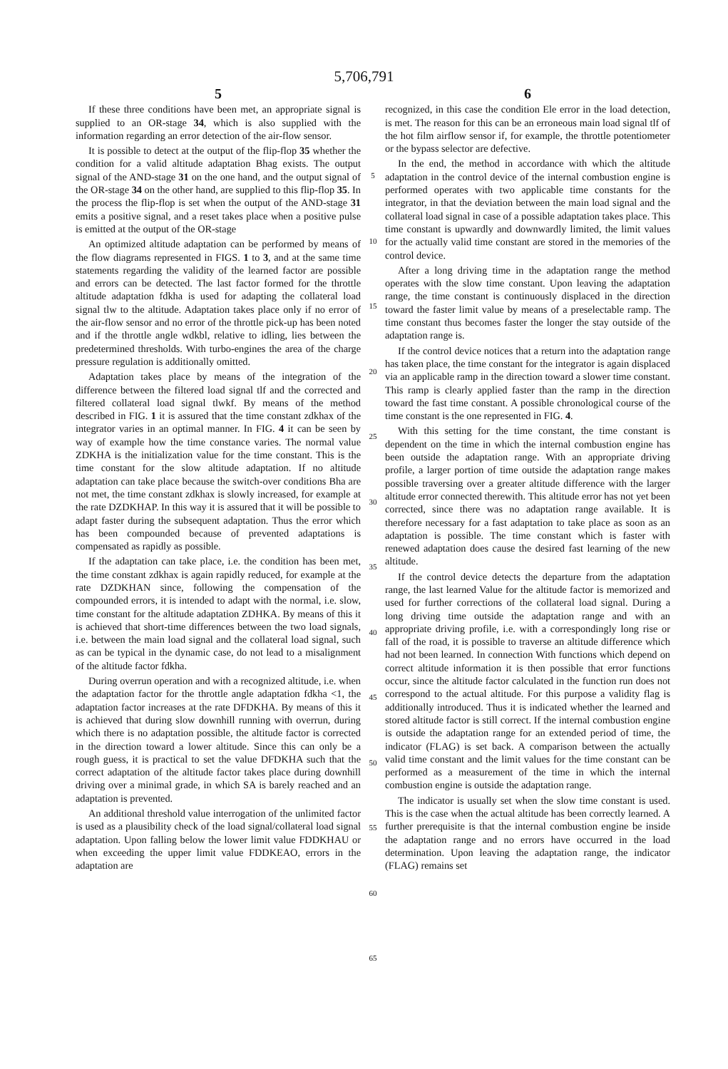5,706,791
5
If these three conditions have been met, an appropriate signal is supplied to an OR-stage 34, which is also supplied with the information regarding an error detection of the air-flow sensor.
It is possible to detect at the output of the flip-flop 35 whether the condition for a valid altitude adaptation Bhag exists. The output signal of the AND-stage 31 on the one hand, and the output signal of the OR-stage 34 on the other hand, are supplied to this flip-flop 35. In the process the flip-flop is set when the output of the AND-stage 31 emits a positive signal, and a reset takes place when a positive pulse is emitted at the output of the OR-stage
An optimized altitude adaptation can be performed by means of the flow diagrams represented in FIGS. 1 to 3, and at the same time statements regarding the validity of the learned factor are possible and errors can be detected. The last factor formed for the throttle altitude adaptation fdkha is used for adapting the collateral load signal tlw to the altitude. Adaptation takes place only if no error of the air-flow sensor and no error of the throttle pick-up has been noted and if the throttle angle wdkbl, relative to idling, lies between the predetermined thresholds. With turbo-engines the area of the charge pressure regulation is additionally omitted.
Adaptation takes place by means of the integration of the difference between the filtered load signal tlf and the corrected and filtered collateral load signal tlwkf. By means of the method described in FIG. 1 it is assured that the time constant zdkhax of the integrator varies in an optimal manner. In FIG. 4 it can be seen by way of example how the time constance varies. The normal value ZDKHA is the initialization value for the time constant. This is the time constant for the slow altitude adaptation. If no altitude adaptation can take place because the switch-over conditions Bha are not met, the time constant zdkhax is slowly increased, for example at the rate DZDKHAP. In this way it is assured that it will be possible to adapt faster during the subsequent adaptation. Thus the error which has been compounded because of prevented adaptations is compensated as rapidly as possible.
If the adaptation can take place, i.e. the condition has been met, the time constant zdkhax is again rapidly reduced, for example at the rate DZDKHAN since, following the compensation of the compounded errors, it is intended to adapt with the normal, i.e. slow, time constant for the altitude adaptation ZDHKA. By means of this it is achieved that short-time differences between the two load signals, i.e. between the main load signal and the collateral load signal, such as can be typical in the dynamic case, do not lead to a misalignment of the altitude factor fdkha.
During overrun operation and with a recognized altitude, i.e. when the adaptation factor for the throttle angle adaptation fdkha <1, the adaptation factor increases at the rate DFDKHA. By means of this it is achieved that during slow downhill running with overrun, during which there is no adaptation possible, the altitude factor is corrected in the direction toward a lower altitude. Since this can only be a rough guess, it is practical to set the value DFDKHA such that the correct adaptation of the altitude factor takes place during downhill driving over a minimal grade, in which SA is barely reached and an adaptation is prevented.
An additional threshold value interrogation of the unlimited factor is used as a plausibility check of the load signal/collateral load signal adaptation. Upon falling below the lower limit value FDDKHAU or when exceeding the upper limit value FDDKEAO, errors in the adaptation are
5
10
15
20
25
30
35
40
45
50
55
60
65
6
recognized, in this case the condition Ele error in the load detection, is met. The reason for this can be an erroneous main load signal tlf of the hot film airflow sensor if, for example, the throttle potentiometer or the bypass selector are defective.
In the end, the method in accordance with which the altitude adaptation in the control device of the internal combustion engine is performed operates with two applicable time constants for the integrator, in that the deviation between the main load signal and the collateral load signal in case of a possible adaptation takes place. This time constant is upwardly and downwardly limited, the limit values for the actually valid time constant are stored in the memories of the control device.
After a long driving time in the adaptation range the method operates with the slow time constant. Upon leaving the adaptation range, the time constant is continuously displaced in the direction toward the faster limit value by means of a preselectable ramp. The time constant thus becomes faster the longer the stay outside of the adaptation range is.
If the control device notices that a return into the adaptation range has taken place, the time constant for the integrator is again displaced via an applicable ramp in the direction toward a slower time constant. This ramp is clearly applied faster than the ramp in the direction toward the fast time constant. A possible chronological course of the time constant is the one represented in FIG. 4.
With this setting for the time constant, the time constant is dependent on the time in which the internal combustion engine has been outside the adaptation range. With an appropriate driving profile, a larger portion of time outside the adaptation range makes possible traversing over a greater altitude difference with the larger altitude error connected therewith. This altitude error has not yet been corrected, since there was no adaptation range available. It is therefore necessary for a fast adaptation to take place as soon as an adaptation is possible. The time constant which is faster with renewed adaptation does cause the desired fast learning of the new altitude.
If the control device detects the departure from the adaptation range, the last learned Value for the altitude factor is memorized and used for further corrections of the collateral load signal. During a long driving time outside the adaptation range and with an appropriate driving profile, i.e. with a correspondingly long rise or fall of the road, it is possible to traverse an altitude difference which had not been learned. In connection With functions which depend on correct altitude information it is then possible that error functions occur, since the altitude factor calculated in the function run does not correspond to the actual altitude. For this purpose a validity flag is additionally introduced. Thus it is indicated whether the learned and stored altitude factor is still correct. If the internal combustion engine is outside the adaptation range for an extended period of time, the indicator (FLAG) is set back. A comparison between the actually valid time constant and the limit values for the time constant can be performed as a measurement of the time in which the internal combustion engine is outside the adaptation range.
The indicator is usually set when the slow time constant is used. This is the case when the actual altitude has been correctly learned. A further prerequisite is that the internal combustion engine be inside the adaptation range and no errors have occurred in the load determination. Upon leaving the adaptation range, the indicator (FLAG) remains set